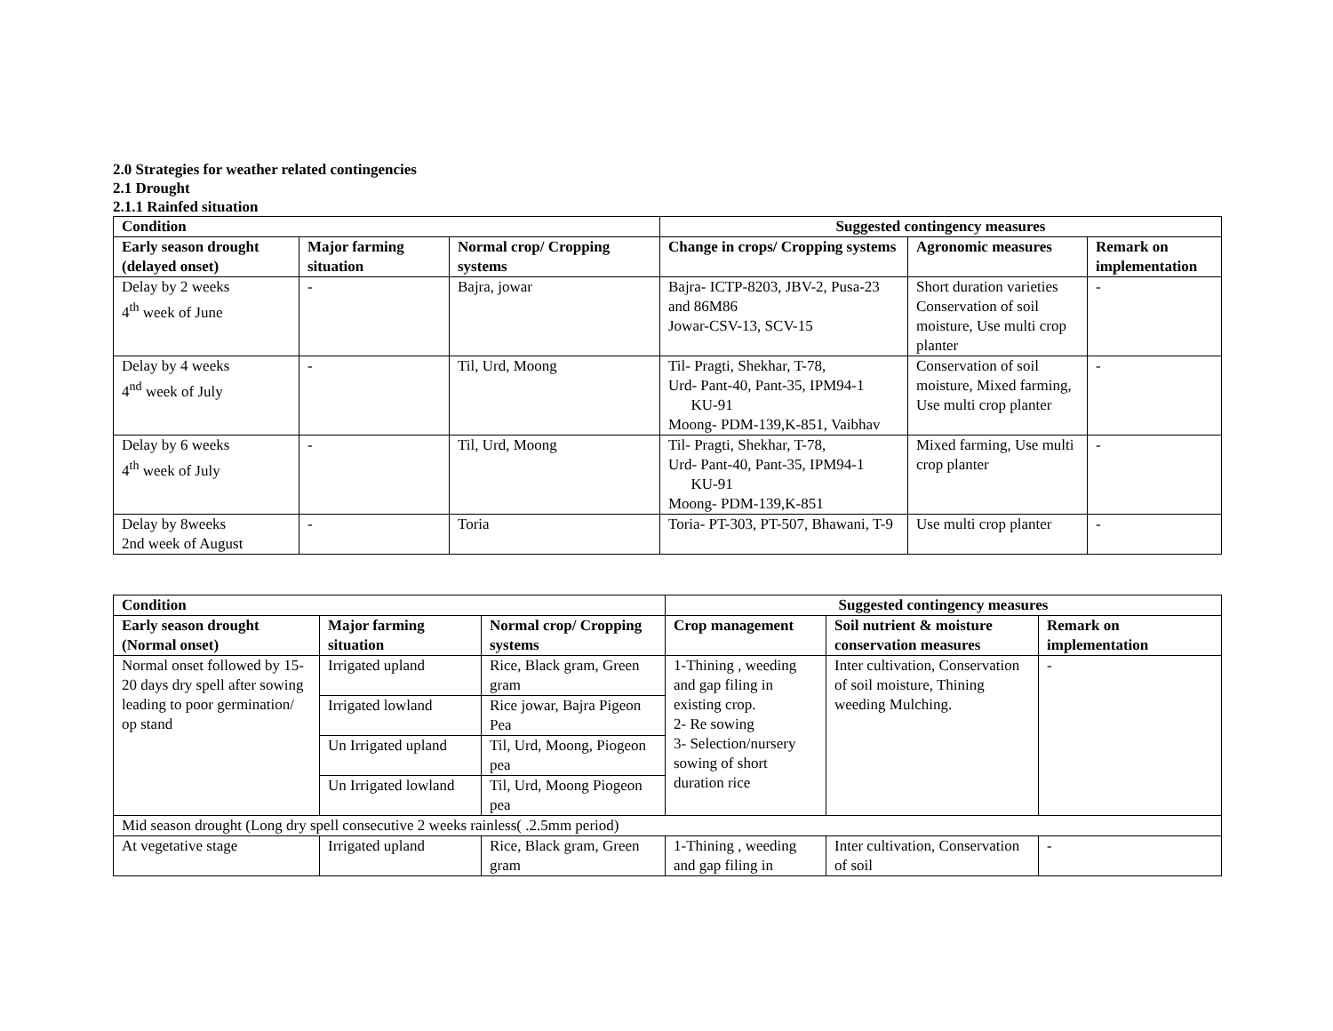2.0 Strategies for weather related contingencies
2.1 Drought
2.1.1 Rainfed situation
| Condition | | | Suggested contingency measures | | |
| --- | --- | --- | --- | --- | --- |
| Early season drought (delayed onset) | Major farming situation | Normal crop/ Cropping systems | Change in crops/ Cropping systems | Agronomic measures | Remark on implementation |
| Delay by 2 weeks 4<sup>th</sup> week of June | - | Bajra, jowar | Bajra- ICTP-8203, JBV-2, Pusa-23 and 86M86 Jowar-CSV-13, SCV-15 | Short duration varieties Conservation of soil moisture, Use multi crop planter | - |
| Delay by 4 weeks 4<sup>nd</sup> week of July | - | Til, Urd, Moong | Til- Pragti, Shekhar, T-78, Urd- Pant-40, Pant-35, IPM94-1 KU-91 Moong- PDM-139,K-851, Vaibhav | Conservation of soil moisture, Mixed farming, Use multi crop planter | - |
| Delay by 6 weeks 4<sup>th</sup> week of July | - | Til, Urd, Moong | Til- Pragti, Shekhar, T-78, Urd- Pant-40, Pant-35, IPM94-1 KU-91 Moong- PDM-139,K-851 | Mixed farming, Use multi crop planter | - |
| Delay by 8weeks 2nd week of August | - | Toria | Toria- PT-303, PT-507, Bhawani, T-9 | Use multi crop planter | - |
| Condition | | | Suggested contingency measures | | |
| --- | --- | --- | --- | --- | --- |
| Early season drought (Normal onset) | Major farming situation | Normal crop/ Cropping systems | Crop management | Soil nutrient & moisture conservation measures | Remark on implementation |
| Normal onset followed by 15-20 days dry spell after sowing leading to poor germination/ op stand | Irrigated upland | Rice, Black gram, Green gram | 1-Thining , weeding and gap filing in existing crop. 2- Re sowing 3- Selection/nursery sowing of short duration rice | Inter cultivation, Conservation of soil moisture, Thining weeding Mulching. | - |
| | Irrigated lowland | Rice jowar, Bajra Pigeon Pea | | | |
| | Un Irrigated upland | Til, Urd, Moong, Piogeon pea | | | |
| | Un Irrigated lowland | Til, Urd, Moong Piogeon pea | | | |
| Mid season drought (Long dry spell consecutive 2 weeks rainless( .2.5mm period) | | | | | |
| At vegetative stage | Irrigated upland | Rice, Black gram, Green gram | 1-Thining , weeding and gap filing in | Inter cultivation, Conservation of soil | - |